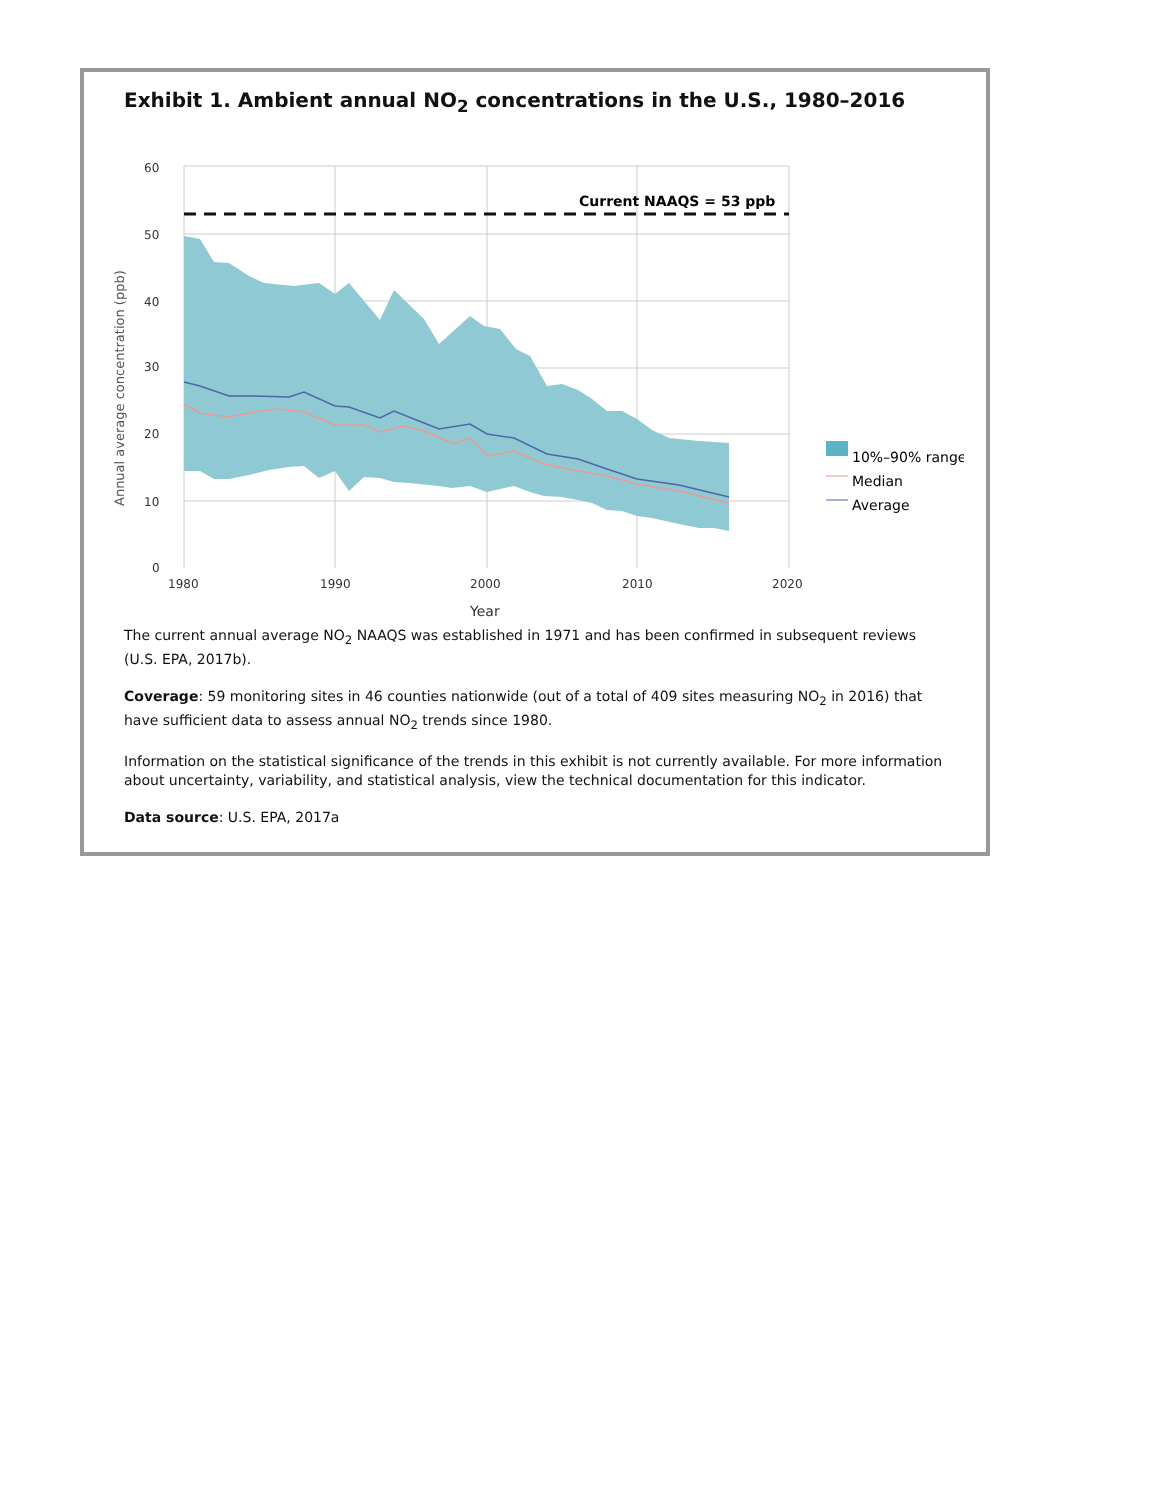Exhibit 1. Ambient annual NO<sub>2</sub> concentrations in the U.S., 1980–2016
Annual average concentration (ppb)
60
50
40
30
20
10
0
1980
1990
2000
2010
2020
Year
Current NAAQS = 53 ppb
10%–90% range
Median
Average
The current annual average NO<sub>2</sub> NAAQS was established in 1971 and has been confirmed in subsequent reviews (U.S. EPA, 2017b).
Coverage: 59 monitoring sites in 46 counties nationwide (out of a total of 409 sites measuring NO<sub>2</sub> in 2016) that have sufficient data to assess annual NO<sub>2</sub> trends since 1980.
Information on the statistical significance of the trends in this exhibit is not currently available. For more information about uncertainty, variability, and statistical analysis, view the technical documentation for this indicator.
Data source: U.S. EPA, 2017a